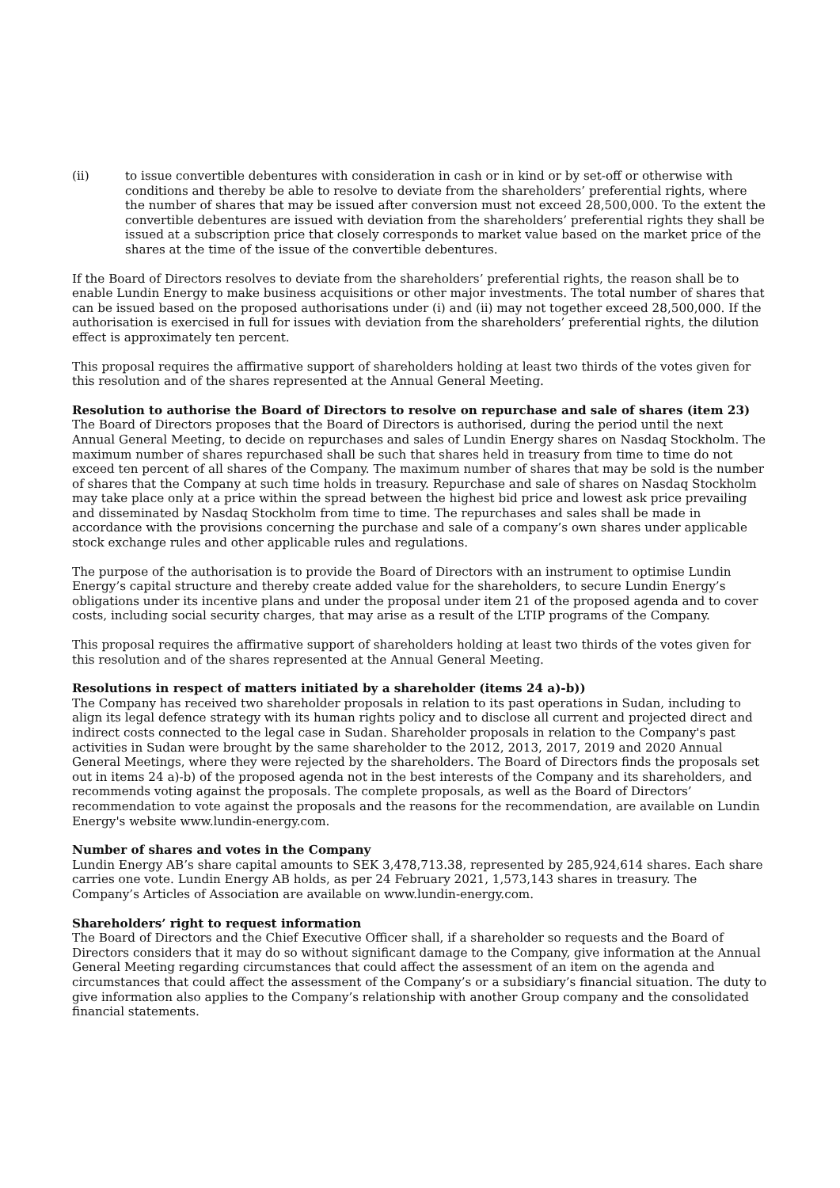(ii) to issue convertible debentures with consideration in cash or in kind or by set-off or otherwise with conditions and thereby be able to resolve to deviate from the shareholders’ preferential rights, where the number of shares that may be issued after conversion must not exceed 28,500,000. To the extent the convertible debentures are issued with deviation from the shareholders’ preferential rights they shall be issued at a subscription price that closely corresponds to market value based on the market price of the shares at the time of the issue of the convertible debentures.
If the Board of Directors resolves to deviate from the shareholders’ preferential rights, the reason shall be to enable Lundin Energy to make business acquisitions or other major investments. The total number of shares that can be issued based on the proposed authorisations under (i) and (ii) may not together exceed 28,500,000. If the authorisation is exercised in full for issues with deviation from the shareholders’ preferential rights, the dilution effect is approximately ten percent.
This proposal requires the affirmative support of shareholders holding at least two thirds of the votes given for this resolution and of the shares represented at the Annual General Meeting.
Resolution to authorise the Board of Directors to resolve on repurchase and sale of shares (item 23)
The Board of Directors proposes that the Board of Directors is authorised, during the period until the next Annual General Meeting, to decide on repurchases and sales of Lundin Energy shares on Nasdaq Stockholm. The maximum number of shares repurchased shall be such that shares held in treasury from time to time do not exceed ten percent of all shares of the Company. The maximum number of shares that may be sold is the number of shares that the Company at such time holds in treasury. Repurchase and sale of shares on Nasdaq Stockholm may take place only at a price within the spread between the highest bid price and lowest ask price prevailing and disseminated by Nasdaq Stockholm from time to time. The repurchases and sales shall be made in accordance with the provisions concerning the purchase and sale of a company’s own shares under applicable stock exchange rules and other applicable rules and regulations.
The purpose of the authorisation is to provide the Board of Directors with an instrument to optimise Lundin Energy’s capital structure and thereby create added value for the shareholders, to secure Lundin Energy’s obligations under its incentive plans and under the proposal under item 21 of the proposed agenda and to cover costs, including social security charges, that may arise as a result of the LTIP programs of the Company.
This proposal requires the affirmative support of shareholders holding at least two thirds of the votes given for this resolution and of the shares represented at the Annual General Meeting.
Resolutions in respect of matters initiated by a shareholder (items 24 a)-b))
The Company has received two shareholder proposals in relation to its past operations in Sudan, including to align its legal defence strategy with its human rights policy and to disclose all current and projected direct and indirect costs connected to the legal case in Sudan. Shareholder proposals in relation to the Company's past activities in Sudan were brought by the same shareholder to the 2012, 2013, 2017, 2019 and 2020 Annual General Meetings, where they were rejected by the shareholders. The Board of Directors finds the proposals set out in items 24 a)-b) of the proposed agenda not in the best interests of the Company and its shareholders, and recommends voting against the proposals. The complete proposals, as well as the Board of Directors’ recommendation to vote against the proposals and the reasons for the recommendation, are available on Lundin Energy's website www.lundin-energy.com.
Number of shares and votes in the Company
Lundin Energy AB’s share capital amounts to SEK 3,478,713.38, represented by 285,924,614 shares. Each share carries one vote. Lundin Energy AB holds, as per 24 February 2021, 1,573,143 shares in treasury. The Company’s Articles of Association are available on www.lundin-energy.com.
Shareholders’ right to request information
The Board of Directors and the Chief Executive Officer shall, if a shareholder so requests and the Board of Directors considers that it may do so without significant damage to the Company, give information at the Annual General Meeting regarding circumstances that could affect the assessment of an item on the agenda and circumstances that could affect the assessment of the Company’s or a subsidiary’s financial situation. The duty to give information also applies to the Company’s relationship with another Group company and the consolidated financial statements.